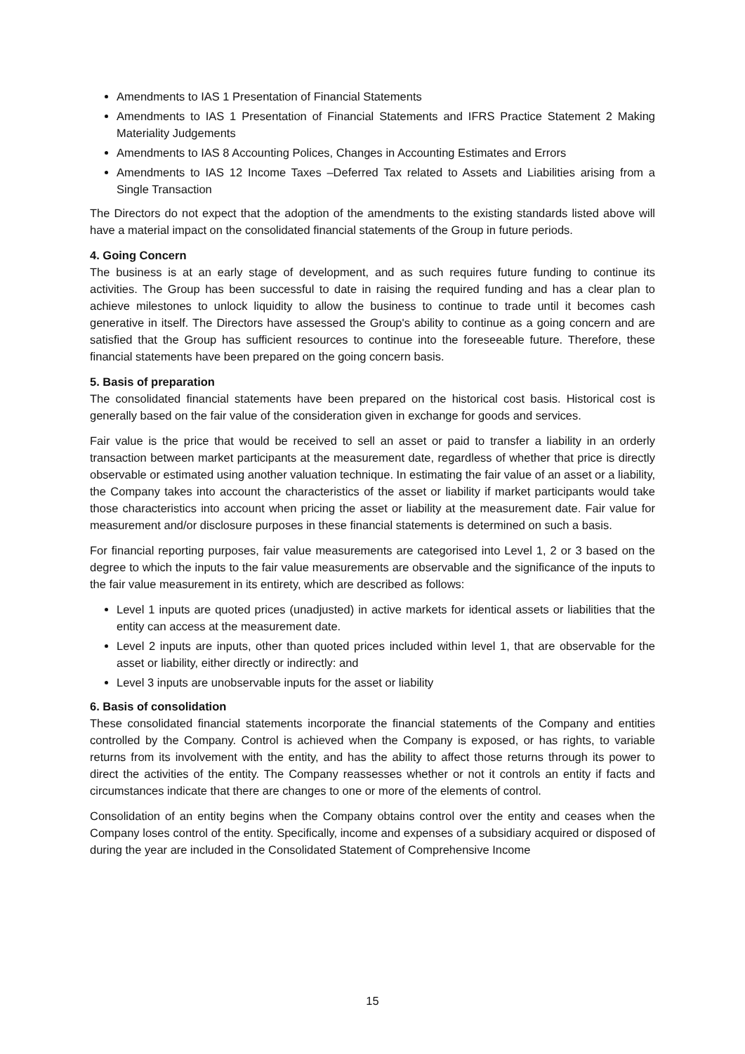Amendments to IAS 1 Presentation of Financial Statements
Amendments to IAS 1 Presentation of Financial Statements and IFRS Practice Statement 2 Making Materiality Judgements
Amendments to IAS 8 Accounting Polices, Changes in Accounting Estimates and Errors
Amendments to IAS 12 Income Taxes –Deferred Tax related to Assets and Liabilities arising from a Single Transaction
The Directors do not expect that the adoption of the amendments to the existing standards listed above will have a material impact on the consolidated financial statements of the Group in future periods.
4. Going Concern
The business is at an early stage of development, and as such requires future funding to continue its activities. The Group has been successful to date in raising the required funding and has a clear plan to achieve milestones to unlock liquidity to allow the business to continue to trade until it becomes cash generative in itself. The Directors have assessed the Group's ability to continue as a going concern and are satisfied that the Group has sufficient resources to continue into the foreseeable future. Therefore, these financial statements have been prepared on the going concern basis.
5. Basis of preparation
The consolidated financial statements have been prepared on the historical cost basis. Historical cost is generally based on the fair value of the consideration given in exchange for goods and services.
Fair value is the price that would be received to sell an asset or paid to transfer a liability in an orderly transaction between market participants at the measurement date, regardless of whether that price is directly observable or estimated using another valuation technique. In estimating the fair value of an asset or a liability, the Company takes into account the characteristics of the asset or liability if market participants would take those characteristics into account when pricing the asset or liability at the measurement date. Fair value for measurement and/or disclosure purposes in these financial statements is determined on such a basis.
For financial reporting purposes, fair value measurements are categorised into Level 1, 2 or 3 based on the degree to which the inputs to the fair value measurements are observable and the significance of the inputs to the fair value measurement in its entirety, which are described as follows:
Level 1 inputs are quoted prices (unadjusted) in active markets for identical assets or liabilities that the entity can access at the measurement date.
Level 2 inputs are inputs, other than quoted prices included within level 1, that are observable for the asset or liability, either directly or indirectly: and
Level 3 inputs are unobservable inputs for the asset or liability
6. Basis of consolidation
These consolidated financial statements incorporate the financial statements of the Company and entities controlled by the Company. Control is achieved when the Company is exposed, or has rights, to variable returns from its involvement with the entity, and has the ability to affect those returns through its power to direct the activities of the entity. The Company reassesses whether or not it controls an entity if facts and circumstances indicate that there are changes to one or more of the elements of control.
Consolidation of an entity begins when the Company obtains control over the entity and ceases when the Company loses control of the entity. Specifically, income and expenses of a subsidiary acquired or disposed of during the year are included in the Consolidated Statement of Comprehensive Income
15